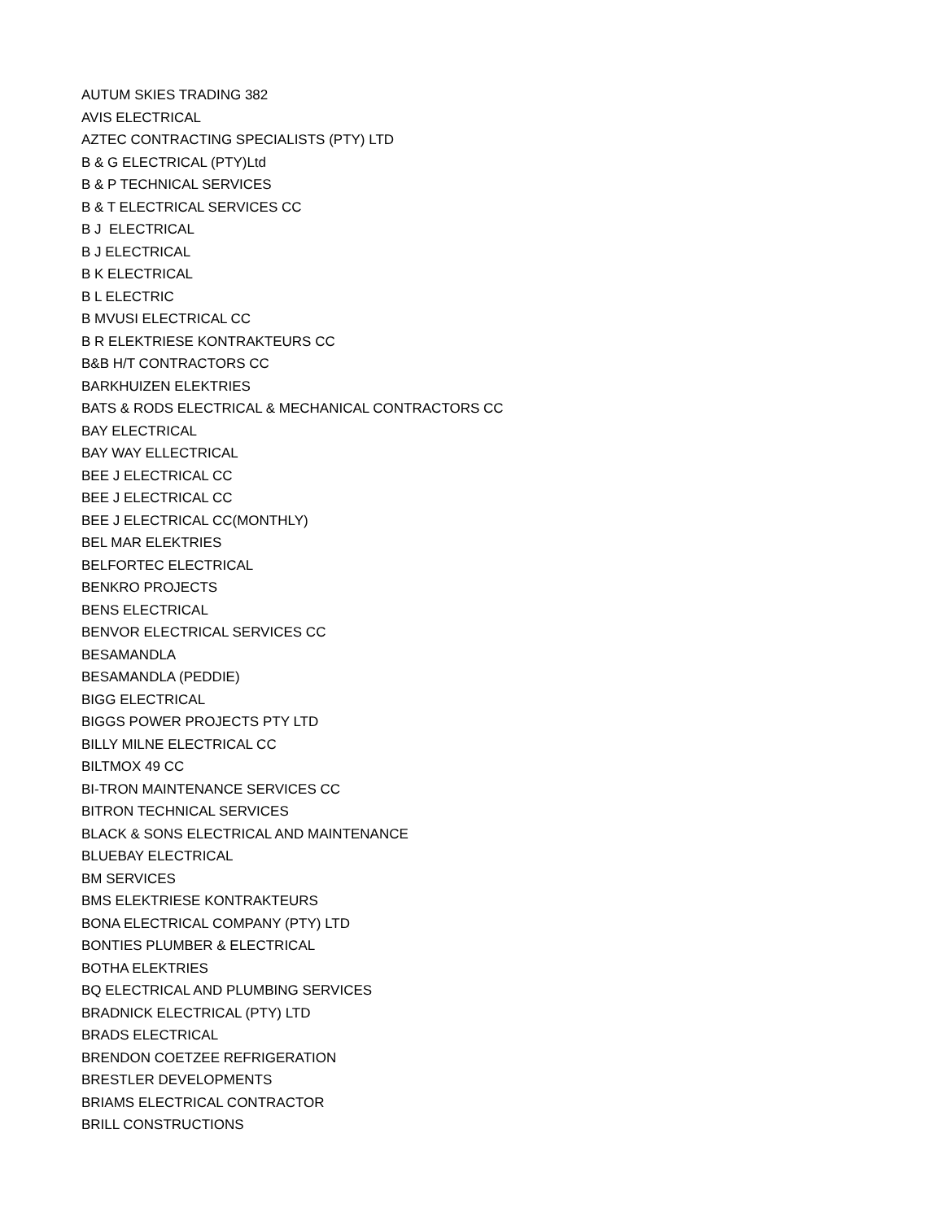AUTUM SKIES TRADING 382
AVIS ELECTRICAL
AZTEC CONTRACTING SPECIALISTS (PTY) LTD
B & G ELECTRICAL (PTY)Ltd
B & P TECHNICAL SERVICES
B & T ELECTRICAL SERVICES CC
B J ELECTRICAL
B J ELECTRICAL
B K ELECTRICAL
B L ELECTRIC
B MVUSI ELECTRICAL CC
B R ELEKTRIESE KONTRAKTEURS CC
B&B H/T CONTRACTORS CC
BARKHUIZEN ELEKTRIES
BATS & RODS ELECTRICAL & MECHANICAL CONTRACTORS CC
BAY ELECTRICAL
BAY WAY ELLECTRICAL
BEE J ELECTRICAL CC
BEE J ELECTRICAL CC
BEE J ELECTRICAL CC(MONTHLY)
BEL MAR ELEKTRIES
BELFORTEC ELECTRICAL
BENKRO PROJECTS
BENS ELECTRICAL
BENVOR ELECTRICAL SERVICES CC
BESAMANDLA
BESAMANDLA (PEDDIE)
BIGG ELECTRICAL
BIGGS POWER PROJECTS PTY LTD
BILLY MILNE ELECTRICAL CC
BILTMOX 49 CC
BI-TRON MAINTENANCE SERVICES CC
BITRON TECHNICAL SERVICES
BLACK & SONS ELECTRICAL AND MAINTENANCE
BLUEBAY ELECTRICAL
BM SERVICES
BMS ELEKTRIESE KONTRAKTEURS
BONA ELECTRICAL COMPANY (PTY) LTD
BONTIES PLUMBER & ELECTRICAL
BOTHA ELEKTRIES
BQ ELECTRICAL AND PLUMBING SERVICES
BRADNICK ELECTRICAL (PTY) LTD
BRADS ELECTRICAL
BRENDON COETZEE REFRIGERATION
BRESTLER DEVELOPMENTS
BRIAMS ELECTRICAL CONTRACTOR
BRILL CONSTRUCTIONS